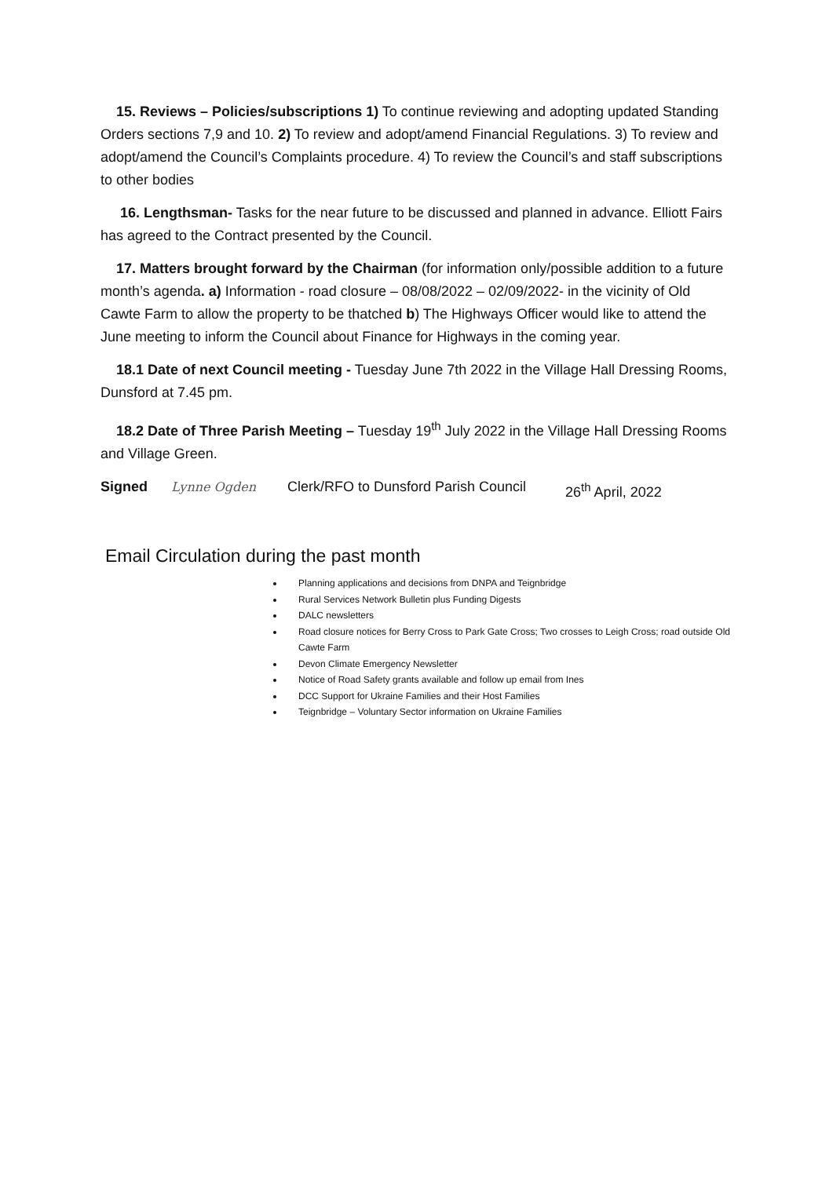15. Reviews – Policies/subscriptions 1) To continue reviewing and adopting updated Standing Orders sections 7,9 and 10. 2) To review and adopt/amend Financial Regulations. 3) To review and adopt/amend the Council’s Complaints procedure. 4) To review the Council’s and staff subscriptions to other bodies
16. Lengthsman- Tasks for the near future to be discussed and planned in advance. Elliott Fairs has agreed to the Contract presented by the Council.
17. Matters brought forward by the Chairman (for information only/possible addition to a future month’s agenda. a) Information - road closure – 08/08/2022 – 02/09/2022- in the vicinity of Old Cawte Farm to allow the property to be thatched b) The Highways Officer would like to attend the June meeting to inform the Council about Finance for Highways in the coming year.
18.1 Date of next Council meeting - Tuesday June 7th 2022 in the Village Hall Dressing Rooms, Dunsford at 7.45 pm.
18.2 Date of Three Parish Meeting – Tuesday 19<sup>th</sup> July 2022 in the Village Hall Dressing Rooms and Village Green.
Signed Lynne Ogden Clerk/RFO to Dunsford Parish Council 26<sup>th</sup> April, 2022
Email Circulation during the past month
Planning applications and decisions from DNPA and Teignbridge
Rural Services Network Bulletin plus Funding Digests
DALC newsletters
Road closure notices for Berry Cross to Park Gate Cross; Two crosses to Leigh Cross; road outside Old Cawte Farm
Devon Climate Emergency Newsletter
Notice of Road Safety grants available and follow up email from Ines
DCC Support for Ukraine Families and their Host Families
Teignbridge – Voluntary Sector information on Ukraine Families